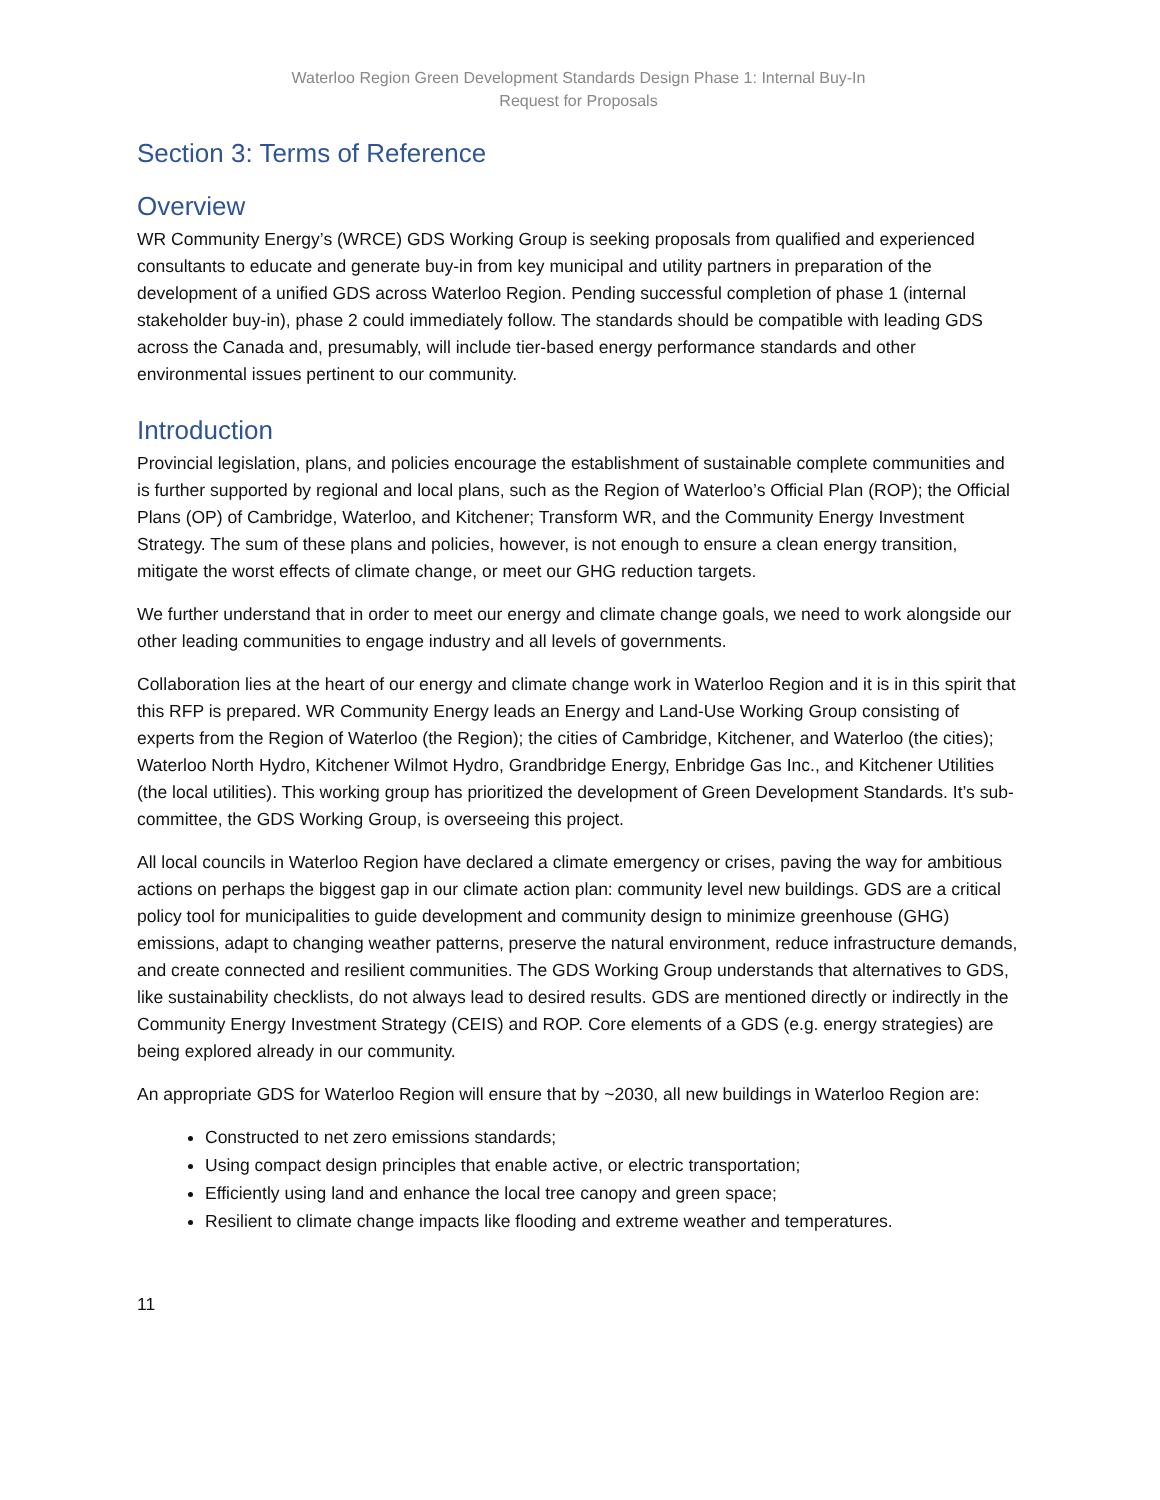Waterloo Region Green Development Standards Design Phase 1: Internal Buy-In
Request for Proposals
Section 3: Terms of Reference
Overview
WR Community Energy’s (WRCE) GDS Working Group is seeking proposals from qualified and experienced consultants to educate and generate buy-in from key municipal and utility partners in preparation of the development of a unified GDS across Waterloo Region. Pending successful completion of phase 1 (internal stakeholder buy-in), phase 2 could immediately follow. The standards should be compatible with leading GDS across the Canada and, presumably, will include tier-based energy performance standards and other environmental issues pertinent to our community.
Introduction
Provincial legislation, plans, and policies encourage the establishment of sustainable complete communities and is further supported by regional and local plans, such as the Region of Waterloo’s Official Plan (ROP); the Official Plans (OP) of Cambridge, Waterloo, and Kitchener; Transform WR, and the Community Energy Investment Strategy. The sum of these plans and policies, however, is not enough to ensure a clean energy transition, mitigate the worst effects of climate change, or meet our GHG reduction targets.
We further understand that in order to meet our energy and climate change goals, we need to work alongside our other leading communities to engage industry and all levels of governments.
Collaboration lies at the heart of our energy and climate change work in Waterloo Region and it is in this spirit that this RFP is prepared. WR Community Energy leads an Energy and Land-Use Working Group consisting of experts from the Region of Waterloo (the Region); the cities of Cambridge, Kitchener, and Waterloo (the cities); Waterloo North Hydro, Kitchener Wilmot Hydro, Grandbridge Energy, Enbridge Gas Inc., and Kitchener Utilities (the local utilities). This working group has prioritized the development of Green Development Standards. It’s sub-committee, the GDS Working Group, is overseeing this project.
All local councils in Waterloo Region have declared a climate emergency or crises, paving the way for ambitious actions on perhaps the biggest gap in our climate action plan: community level new buildings. GDS are a critical policy tool for municipalities to guide development and community design to minimize greenhouse (GHG) emissions, adapt to changing weather patterns, preserve the natural environment, reduce infrastructure demands, and create connected and resilient communities. The GDS Working Group understands that alternatives to GDS, like sustainability checklists, do not always lead to desired results. GDS are mentioned directly or indirectly in the Community Energy Investment Strategy (CEIS) and ROP. Core elements of a GDS (e.g. energy strategies) are being explored already in our community.
An appropriate GDS for Waterloo Region will ensure that by ~2030, all new buildings in Waterloo Region are:
Constructed to net zero emissions standards;
Using compact design principles that enable active, or electric transportation;
Efficiently using land and enhance the local tree canopy and green space;
Resilient to climate change impacts like flooding and extreme weather and temperatures.
11